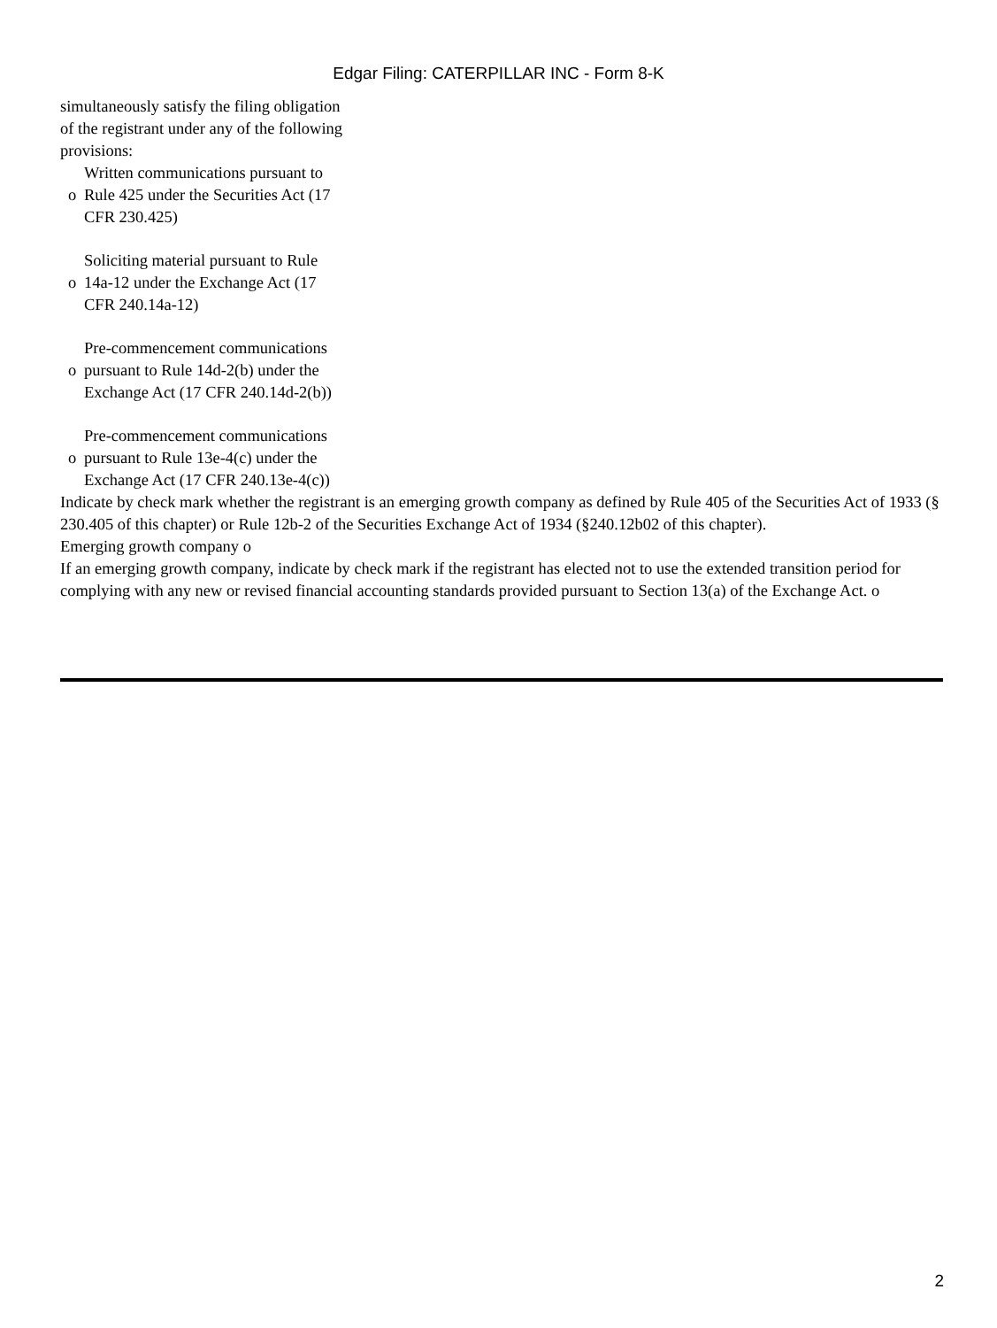Edgar Filing: CATERPILLAR INC - Form 8-K
simultaneously satisfy the filing obligation of the registrant under any of the following provisions:
| o | Written communications pursuant to Rule 425 under the Securities Act (17 CFR 230.425) |
| o | Soliciting material pursuant to Rule 14a-12 under the Exchange Act (17 CFR 240.14a-12) |
| o | Pre-commencement communications pursuant to Rule 14d-2(b) under the Exchange Act (17 CFR 240.14d-2(b)) |
| o | Pre-commencement communications pursuant to Rule 13e-4(c) under the Exchange Act (17 CFR 240.13e-4(c)) |
Indicate by check mark whether the registrant is an emerging growth company as defined by Rule 405 of the Securities Act of 1933 (§ 230.405 of this chapter) or Rule 12b-2 of the Securities Exchange Act of 1934 (§240.12b02 of this chapter).
Emerging growth company o
If an emerging growth company, indicate by check mark if the registrant has elected not to use the extended transition period for complying with any new or revised financial accounting standards provided pursuant to Section 13(a) of the Exchange Act. o
2